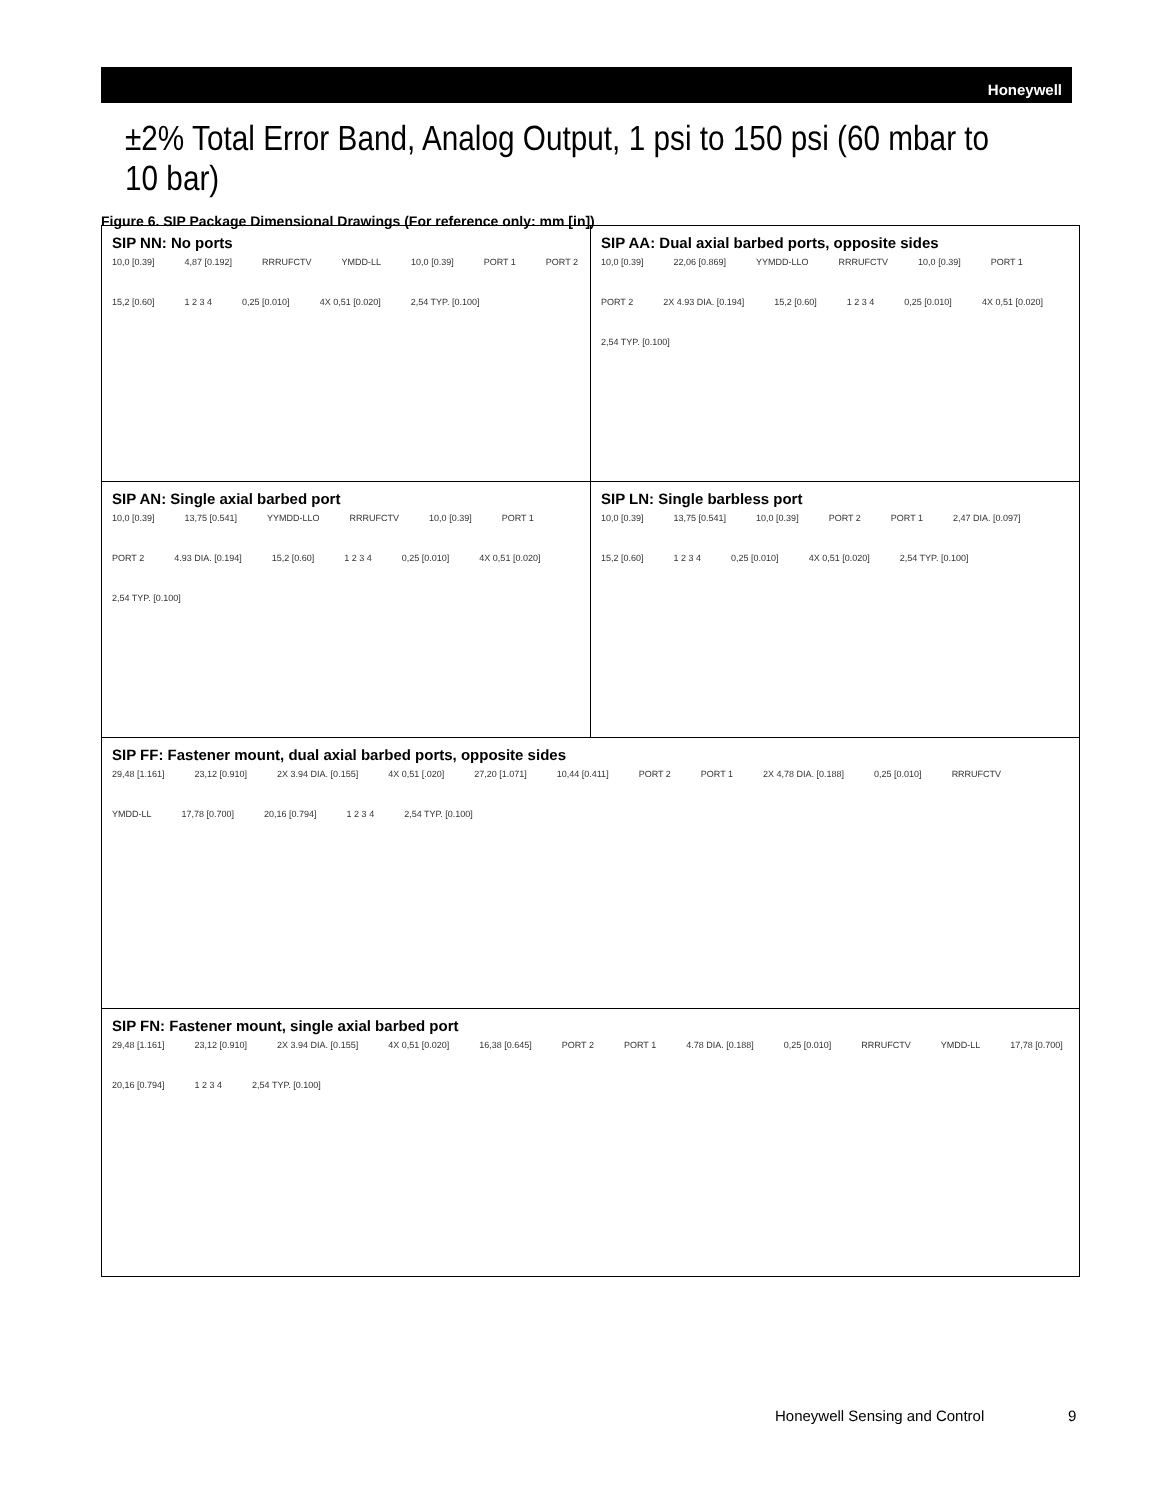Honeywell
±2% Total Error Band, Analog Output, 1 psi to 150 psi (60 mbar to 10 bar)
Figure 6. SIP Package Dimensional Drawings (For reference only: mm [in])
SIP NN: No ports
10,0 [0.39] 4,87 [0.192] RRRUFCTV YMDD-LL 10,0 [0.39] PORT 1 PORT 2 15,2 [0.60] 1 2 3 4 0,25 [0.010] 4X 0,51 [0.020] 2,54 TYP. [0.100]
SIP AA: Dual axial barbed ports, opposite sides
10,0 [0.39] 22,06 [0.869] YYMDD-LLO RRRUFCTV 10,0 [0.39] PORT 1 PORT 2 2X 4.93 DIA. [0.194] 15,2 [0.60] 1 2 3 4 0,25 [0.010] 4X 0,51 [0.020] 2,54 TYP. [0.100]
SIP AN: Single axial barbed port
10,0 [0.39] 13,75 [0.541] YYMDD-LLO RRRUFCTV 10,0 [0.39] PORT 1 PORT 2 4.93 DIA. [0.194] 15,2 [0.60] 1 2 3 4 0,25 [0.010] 4X 0,51 [0.020] 2,54 TYP. [0.100]
SIP LN: Single barbless port
10,0 [0.39] 13,75 [0.541] 10,0 [0.39] PORT 2 PORT 1 2,47 DIA. [0.097] 15,2 [0.60] 1 2 3 4 0,25 [0.010] 4X 0,51 [0.020] 2,54 TYP. [0.100]
SIP FF: Fastener mount, dual axial barbed ports, opposite sides
29,48 [1.161] 23,12 [0.910] 2X 3.94 DIA. [0.155] 4X 0,51 [.020] 27,20 [1.071] 10,44 [0.411] PORT 2 PORT 1 2X 4,78 DIA. [0.188] 0,25 [0.010] RRRUFCTV YMDD-LL 17,78 [0.700] 20,16 [0.794] 1 2 3 4 2,54 TYP. [0.100]
SIP FN: Fastener mount, single axial barbed port
29,48 [1.161] 23,12 [0.910] 2X 3.94 DIA. [0.155] 4X 0,51 [0.020] 16,38 [0.645] PORT 2 PORT 1 4.78 DIA. [0.188] 0,25 [0.010] RRRUFCTV YMDD-LL 17,78 [0.700] 20,16 [0.794] 1 2 3 4 2,54 TYP. [0.100]
Honeywell Sensing and Control 9